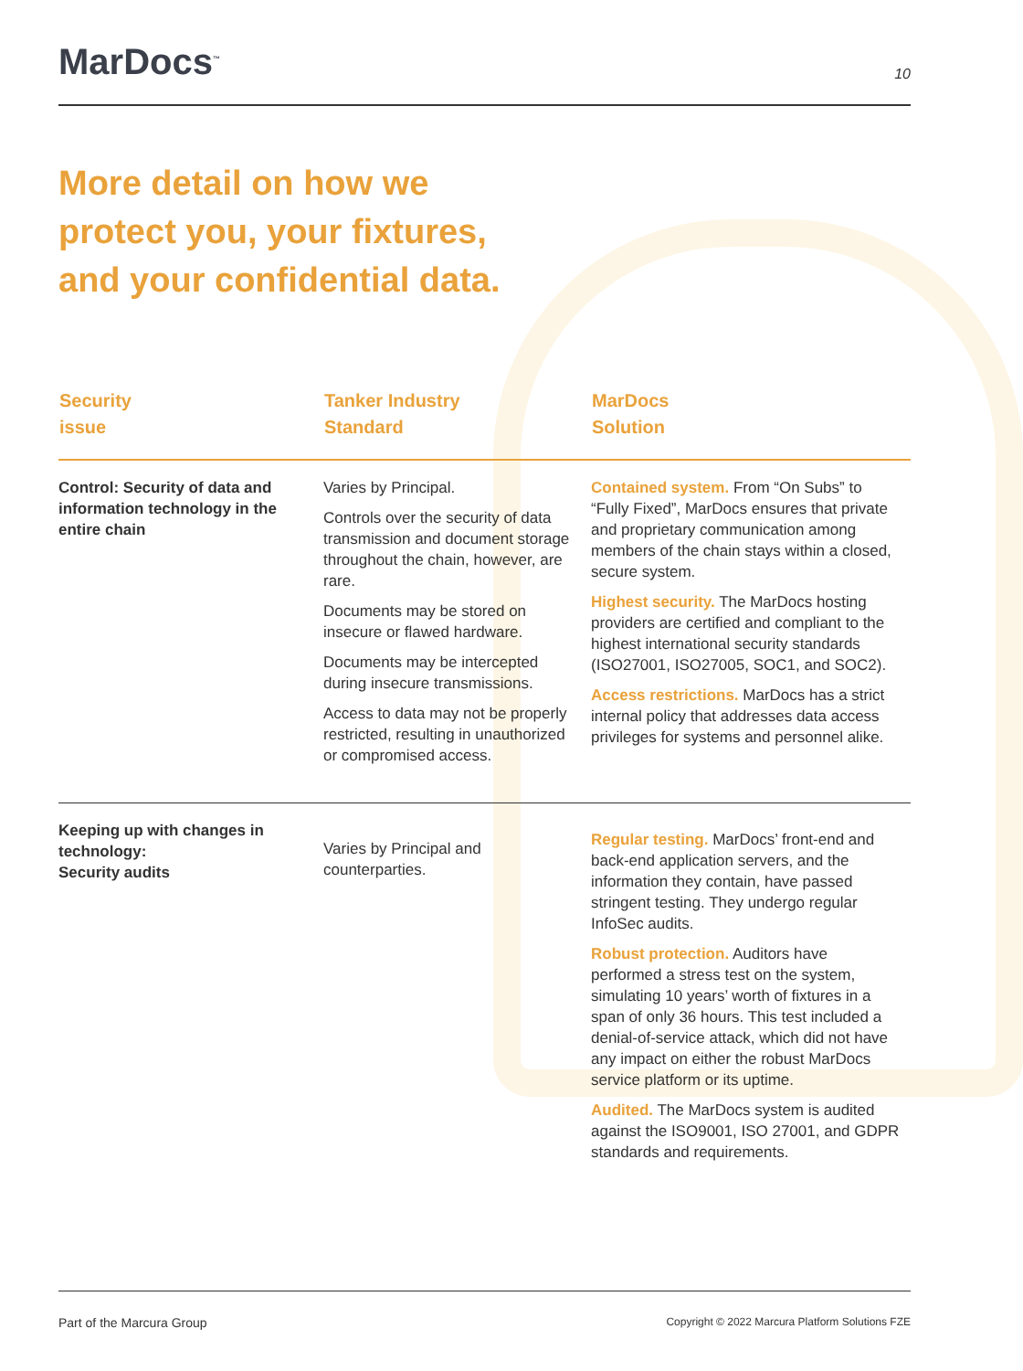MarDocs<sup>™</sup>
10
More detail on how we
protect you, your fixtures,
and your confidential data.
| Security issue | Tanker Industry Standard | MarDocs Solution |
| --- | --- | --- |
| Control: Security of data and information technology in the entire chain | Varies by Principal. Controls over the security of data transmission and document storage throughout the chain, however, are rare. Documents may be stored on insecure or flawed hardware. Documents may be intercepted during insecure transmissions. Access to data may not be properly restricted, resulting in unauthorized or compromised access. | Contained system. From “On Subs” to “Fully Fixed”, MarDocs ensures that private and proprietary communication among members of the chain stays within a closed, secure system. Highest security. The MarDocs hosting providers are certified and compliant to the highest international security standards (ISO27001, ISO27005, SOC1, and SOC2). Access restrictions. MarDocs has a strict internal policy that addresses data access privileges for systems and personnel alike. |
| Keeping up with changes in technology: Security audits | Varies by Principal and counterparties. | Regular testing. MarDocs’ front-end and back-end application servers, and the information they contain, have passed stringent testing. They undergo regular InfoSec audits. Robust protection. Auditors have performed a stress test on the system, simulating 10 years’ worth of fixtures in a span of only 36 hours. This test included a denial-of-service attack, which did not have any impact on either the robust MarDocs service platform or its uptime. Audited. The MarDocs system is audited against the ISO9001, ISO 27001, and GDPR standards and requirements. |
Part of the Marcura Group Copyright © 2022 Marcura Platform Solutions FZE